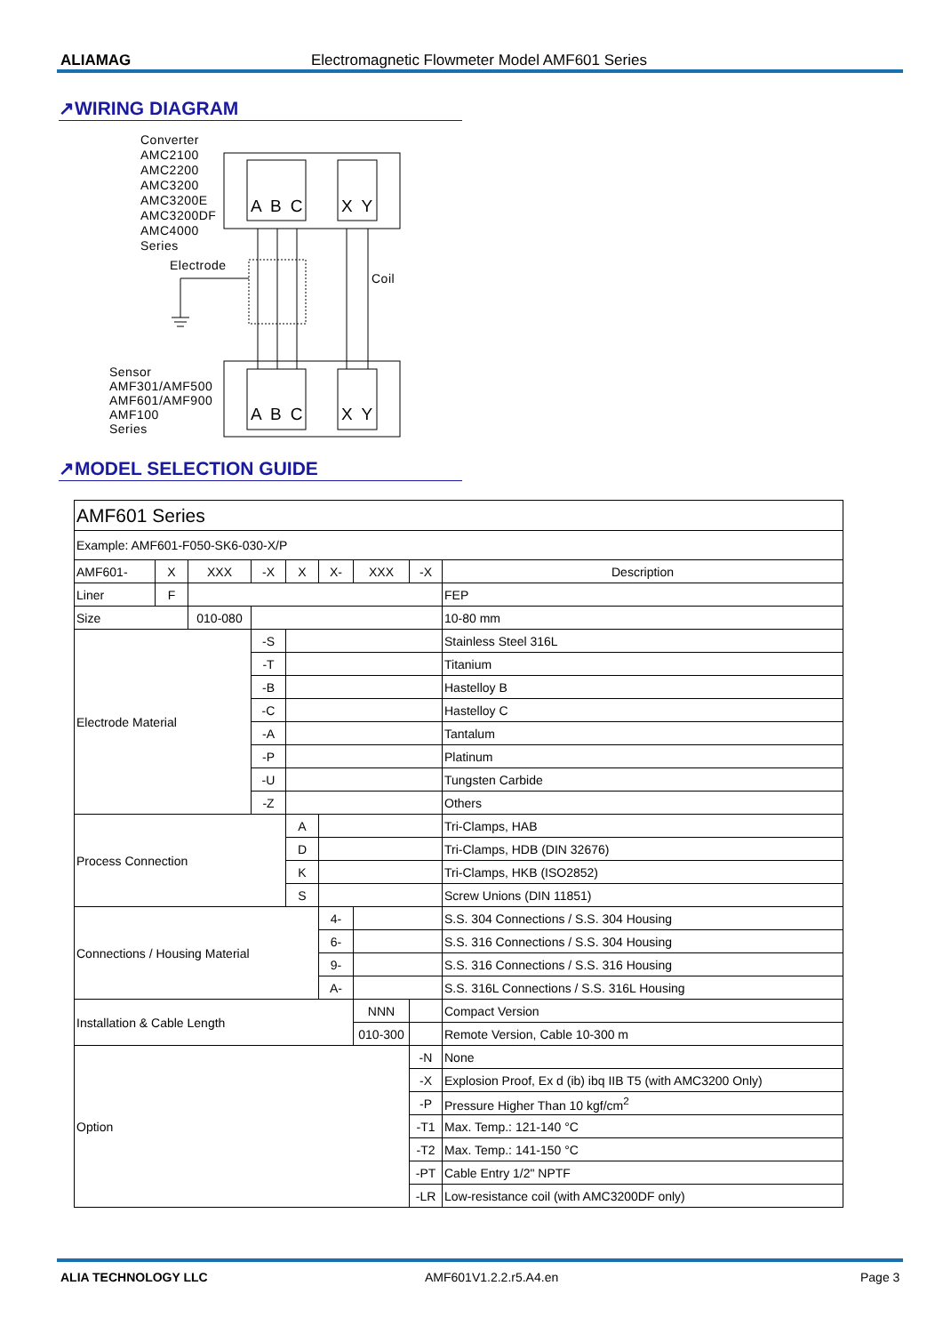ALIAMAG Electromagnetic Flowmeter Model AMF601 Series
↗WIRING DIAGRAM
Converter
AMC2100
AMC2200
AMC3200
AMC3200E
AMC3200DF
AMC4000
Series
A B C X Y
Electrode
Coil
Sensor
AMF301/AMF500
AMF601/AMF900
AMF100
Series
A B C X Y
↗MODEL SELECTION GUIDE
| AMF601 Series | | | | | | | | |
| Example: AMF601-F050-SK6-030-X/P | | | | | | | | |
| AMF601- | X | XXX | -X | X | X- | XXX | -X | Description |
| Liner | F | | | | | | | FEP |
| Size | | 010-080 | | | | | | 10-80 mm |
| Electrode Material | | | -S | | | | | Stainless Steel 316L |
| | | | -T | | | | | Titanium |
| | | | -B | | | | | Hastelloy B |
| | | | -C | | | | | Hastelloy C |
| | | | -A | | | | | Tantalum |
| | | | -P | | | | | Platinum |
| | | | -U | | | | | Tungsten Carbide |
| | | | -Z | | | | | Others |
| Process Connection | | | | A | | | | Tri-Clamps, HAB |
| | | | | D | | | | Tri-Clamps, HDB (DIN 32676) |
| | | | | K | | | | Tri-Clamps, HKB (ISO2852) |
| | | | | S | | | | Screw Unions (DIN 11851) |
| Connections / Housing Material | | | | | 4- | | | S.S. 304 Connections / S.S. 304 Housing |
| | | | | | 6- | | | S.S. 316 Connections / S.S. 304 Housing |
| | | | | | 9- | | | S.S. 316 Connections / S.S. 316 Housing |
| | | | | | A- | | | S.S. 316L Connections / S.S. 316L Housing |
| Installation & Cable Length | | | | | | NNN | | Compact Version |
| | | | | | | 010-300 | | Remote Version, Cable 10-300 m |
| Option | | | | | | | -N | None |
| | | | | | | | -X | Explosion Proof, Ex d (ib) ibq IIB T5 (with AMC3200 Only) |
| | | | | | | | -P | Pressure Higher Than 10 kgf/cm<sup>2</sup> |
| | | | | | | | -T1 | Max. Temp.: 121-140 °C |
| | | | | | | | -T2 | Max. Temp.: 141-150 °C |
| | | | | | | | -PT | Cable Entry 1/2" NPTF |
| | | | | | | | -LR | Low-resistance coil (with AMC3200DF only) |
ALIA TECHNOLOGY LLC AMF601V1.2.2.r5.A4.en Page 3